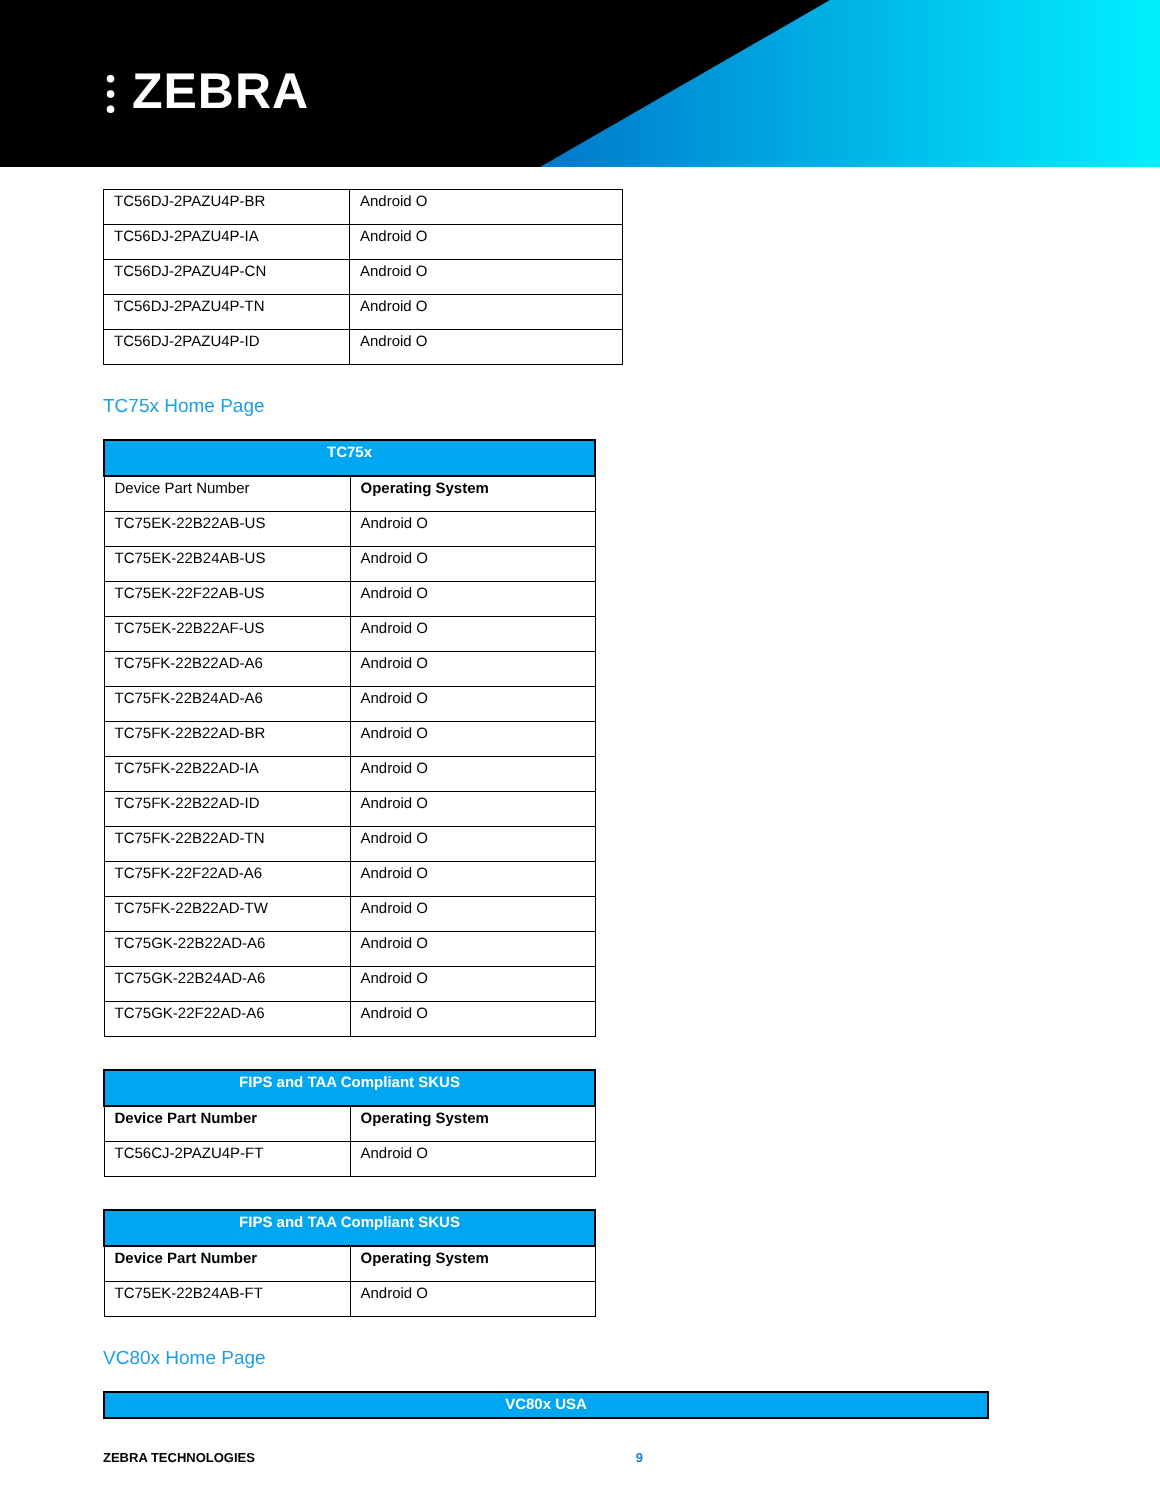⫶ ZEBRA
| TC56DJ-2PAZU4P-BR | Android O |
| TC56DJ-2PAZU4P-IA | Android O |
| TC56DJ-2PAZU4P-CN | Android O |
| TC56DJ-2PAZU4P-TN | Android O |
| TC56DJ-2PAZU4P-ID | Android O |
TC75x Home Page
| TC75x | |
| --- | --- |
| Device Part Number | Operating System |
| TC75EK-22B22AB-US | Android O |
| TC75EK-22B24AB-US | Android O |
| TC75EK-22F22AB-US | Android O |
| TC75EK-22B22AF-US | Android O |
| TC75FK-22B22AD-A6 | Android O |
| TC75FK-22B24AD-A6 | Android O |
| TC75FK-22B22AD-BR | Android O |
| TC75FK-22B22AD-IA | Android O |
| TC75FK-22B22AD-ID | Android O |
| TC75FK-22B22AD-TN | Android O |
| TC75FK-22F22AD-A6 | Android O |
| TC75FK-22B22AD-TW | Android O |
| TC75GK-22B22AD-A6 | Android O |
| TC75GK-22B24AD-A6 | Android O |
| TC75GK-22F22AD-A6 | Android O |
| FIPS and TAA Compliant SKUS | |
| --- | --- |
| Device Part Number | Operating System |
| TC56CJ-2PAZU4P-FT | Android O |
| FIPS and TAA Compliant SKUS | |
| --- | --- |
| Device Part Number | Operating System |
| TC75EK-22B24AB-FT | Android O |
VC80x Home Page
| VC80x USA |
| --- |
ZEBRA TECHNOLOGIES 9